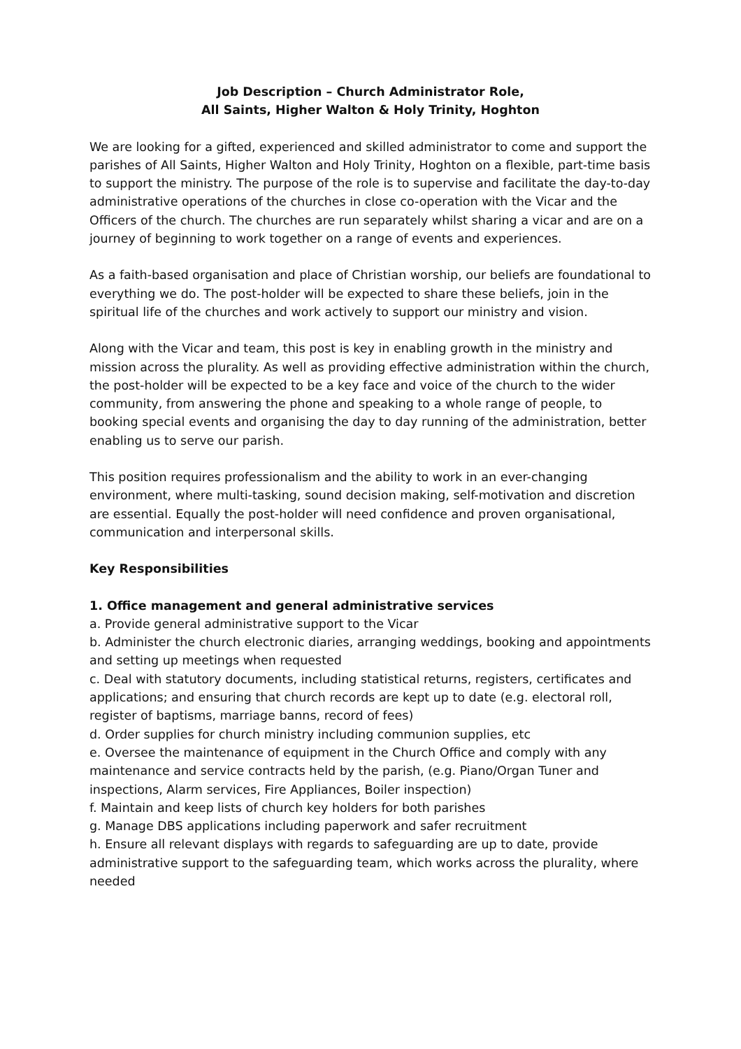Job Description – Church Administrator Role,
All Saints, Higher Walton & Holy Trinity, Hoghton
We are looking for a gifted, experienced and skilled administrator to come and support the parishes of All Saints, Higher Walton and Holy Trinity, Hoghton on a flexible, part-time basis to support the ministry. The purpose of the role is to supervise and facilitate the day-to-day administrative operations of the churches in close co-operation with the Vicar and the Officers of the church. The churches are run separately whilst sharing a vicar and are on a journey of beginning to work together on a range of events and experiences.
As a faith-based organisation and place of Christian worship, our beliefs are foundational to everything we do. The post-holder will be expected to share these beliefs, join in the spiritual life of the churches and work actively to support our ministry and vision.
Along with the Vicar and team, this post is key in enabling growth in the ministry and mission across the plurality. As well as providing effective administration within the church, the post-holder will be expected to be a key face and voice of the church to the wider community, from answering the phone and speaking to a whole range of people, to booking special events and organising the day to day running of the administration, better enabling us to serve our parish.
This position requires professionalism and the ability to work in an ever-changing environment, where multi-tasking, sound decision making, self-motivation and discretion are essential. Equally the post-holder will need confidence and proven organisational, communication and interpersonal skills.
Key Responsibilities
1. Office management and general administrative services
a. Provide general administrative support to the Vicar
b. Administer the church electronic diaries, arranging weddings, booking and appointments and setting up meetings when requested
c. Deal with statutory documents, including statistical returns, registers, certificates and applications; and ensuring that church records are kept up to date (e.g. electoral roll, register of baptisms, marriage banns, record of fees)
d. Order supplies for church ministry including communion supplies, etc
e. Oversee the maintenance of equipment in the Church Office and comply with any maintenance and service contracts held by the parish, (e.g. Piano/Organ Tuner and inspections, Alarm services, Fire Appliances, Boiler inspection)
f. Maintain and keep lists of church key holders for both parishes
g. Manage DBS applications including paperwork and safer recruitment
h. Ensure all relevant displays with regards to safeguarding are up to date, provide administrative support to the safeguarding team, which works across the plurality, where needed